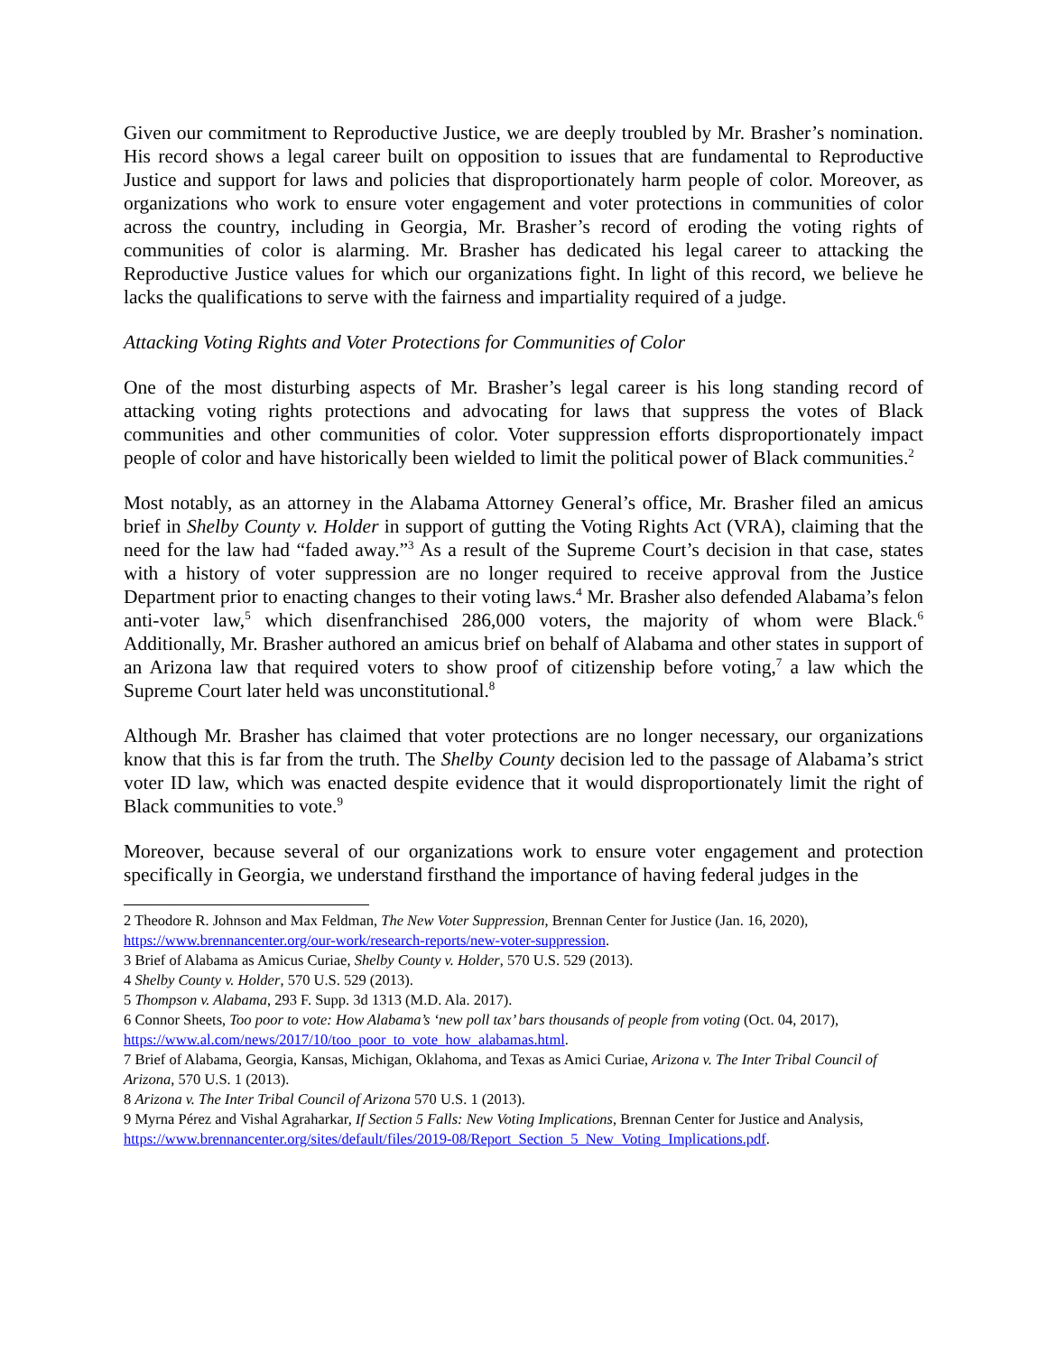Given our commitment to Reproductive Justice, we are deeply troubled by Mr. Brasher’s nomination. His record shows a legal career built on opposition to issues that are fundamental to Reproductive Justice and support for laws and policies that disproportionately harm people of color. Moreover, as organizations who work to ensure voter engagement and voter protections in communities of color across the country, including in Georgia, Mr. Brasher’s record of eroding the voting rights of communities of color is alarming. Mr. Brasher has dedicated his legal career to attacking the Reproductive Justice values for which our organizations fight. In light of this record, we believe he lacks the qualifications to serve with the fairness and impartiality required of a judge.
Attacking Voting Rights and Voter Protections for Communities of Color
One of the most disturbing aspects of Mr. Brasher’s legal career is his long standing record of attacking voting rights protections and advocating for laws that suppress the votes of Black communities and other communities of color. Voter suppression efforts disproportionately impact people of color and have historically been wielded to limit the political power of Black communities.<sup>2</sup>
Most notably, as an attorney in the Alabama Attorney General’s office, Mr. Brasher filed an amicus brief in Shelby County v. Holder in support of gutting the Voting Rights Act (VRA), claiming that the need for the law had “faded away.”<sup>3</sup> As a result of the Supreme Court’s decision in that case, states with a history of voter suppression are no longer required to receive approval from the Justice Department prior to enacting changes to their voting laws.<sup>4</sup> Mr. Brasher also defended Alabama’s felon anti-voter law,<sup>5</sup> which disenfranchised 286,000 voters, the majority of whom were Black.<sup>6</sup> Additionally, Mr. Brasher authored an amicus brief on behalf of Alabama and other states in support of an Arizona law that required voters to show proof of citizenship before voting,<sup>7</sup> a law which the Supreme Court later held was unconstitutional.<sup>8</sup>
Although Mr. Brasher has claimed that voter protections are no longer necessary, our organizations know that this is far from the truth. The Shelby County decision led to the passage of Alabama’s strict voter ID law, which was enacted despite evidence that it would disproportionately limit the right of Black communities to vote.<sup>9</sup>
Moreover, because several of our organizations work to ensure voter engagement and protection specifically in Georgia, we understand firsthand the importance of having federal judges in the
2 Theodore R. Johnson and Max Feldman, The New Voter Suppression, Brennan Center for Justice (Jan. 16, 2020), https://www.brennancenter.org/our-work/research-reports/new-voter-suppression.
3 Brief of Alabama as Amicus Curiae, Shelby County v. Holder, 570 U.S. 529 (2013).
4 Shelby County v. Holder, 570 U.S. 529 (2013).
5 Thompson v. Alabama, 293 F. Supp. 3d 1313 (M.D. Ala. 2017).
6 Connor Sheets, Too poor to vote: How Alabama’s ‘new poll tax’ bars thousands of people from voting (Oct. 04, 2017), https://www.al.com/news/2017/10/too_poor_to_vote_how_alabamas.html.
7 Brief of Alabama, Georgia, Kansas, Michigan, Oklahoma, and Texas as Amici Curiae, Arizona v. The Inter Tribal Council of Arizona, 570 U.S. 1 (2013).
8 Arizona v. The Inter Tribal Council of Arizona 570 U.S. 1 (2013).
9 Myrna Pérez and Vishal Agraharkar, If Section 5 Falls: New Voting Implications, Brennan Center for Justice and Analysis, https://www.brennancenter.org/sites/default/files/2019-08/Report_Section_5_New_Voting_Implications.pdf.